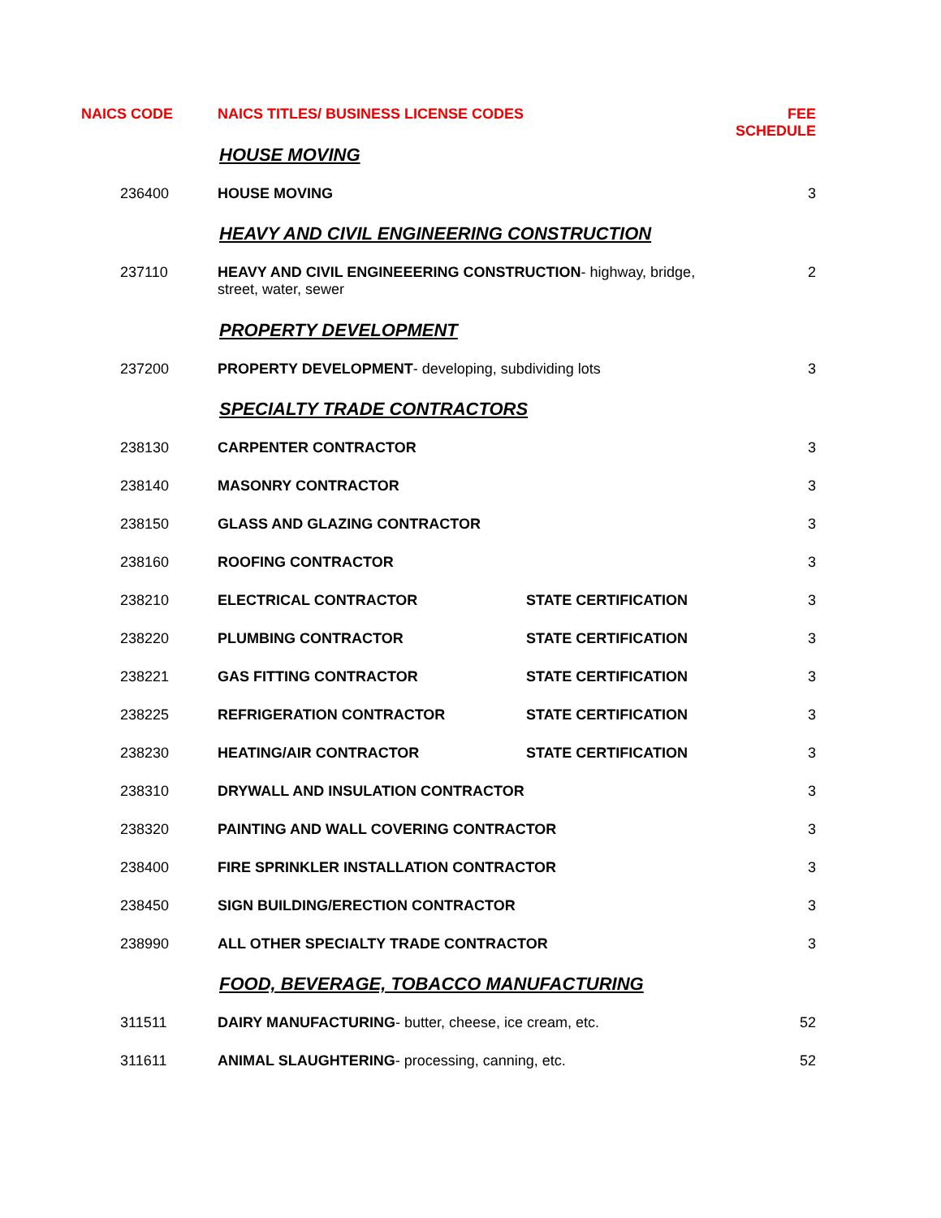| NAICS CODE | NAICS TITLES/ BUSINESS LICENSE CODES | | FEE SCHEDULE |
| --- | --- | --- | --- |
| | HOUSE MOVING | | |
| 236400 | HOUSE MOVING | | 3 |
| | HEAVY AND CIVIL ENGINEERING CONSTRUCTION | | |
| 237110 | HEAVY AND CIVIL ENGINEEERING CONSTRUCTION - highway, bridge, street, water, sewer | | 2 |
| | PROPERTY DEVELOPMENT | | |
| 237200 | PROPERTY DEVELOPMENT - developing, subdividing lots | | 3 |
| | SPECIALTY TRADE CONTRACTORS | | |
| 238130 | CARPENTER CONTRACTOR | | 3 |
| 238140 | MASONRY CONTRACTOR | | 3 |
| 238150 | GLASS AND GLAZING CONTRACTOR | | 3 |
| 238160 | ROOFING CONTRACTOR | | 3 |
| 238210 | ELECTRICAL CONTRACTOR | STATE CERTIFICATION | 3 |
| 238220 | PLUMBING CONTRACTOR | STATE CERTIFICATION | 3 |
| 238221 | GAS FITTING CONTRACTOR | STATE CERTIFICATION | 3 |
| 238225 | REFRIGERATION CONTRACTOR | STATE CERTIFICATION | 3 |
| 238230 | HEATING/AIR CONTRACTOR | STATE CERTIFICATION | 3 |
| 238310 | DRYWALL AND INSULATION CONTRACTOR | | 3 |
| 238320 | PAINTING AND WALL COVERING CONTRACTOR | | 3 |
| 238400 | FIRE SPRINKLER INSTALLATION CONTRACTOR | | 3 |
| 238450 | SIGN BUILDING/ERECTION CONTRACTOR | | 3 |
| 238990 | ALL OTHER SPECIALTY TRADE CONTRACTOR | | 3 |
| | FOOD, BEVERAGE, TOBACCO MANUFACTURING | | |
| 311511 | DAIRY MANUFACTURING - butter, cheese, ice cream, etc. | | 52 |
| 311611 | ANIMAL SLAUGHTERING - processing, canning, etc. | | 52 |